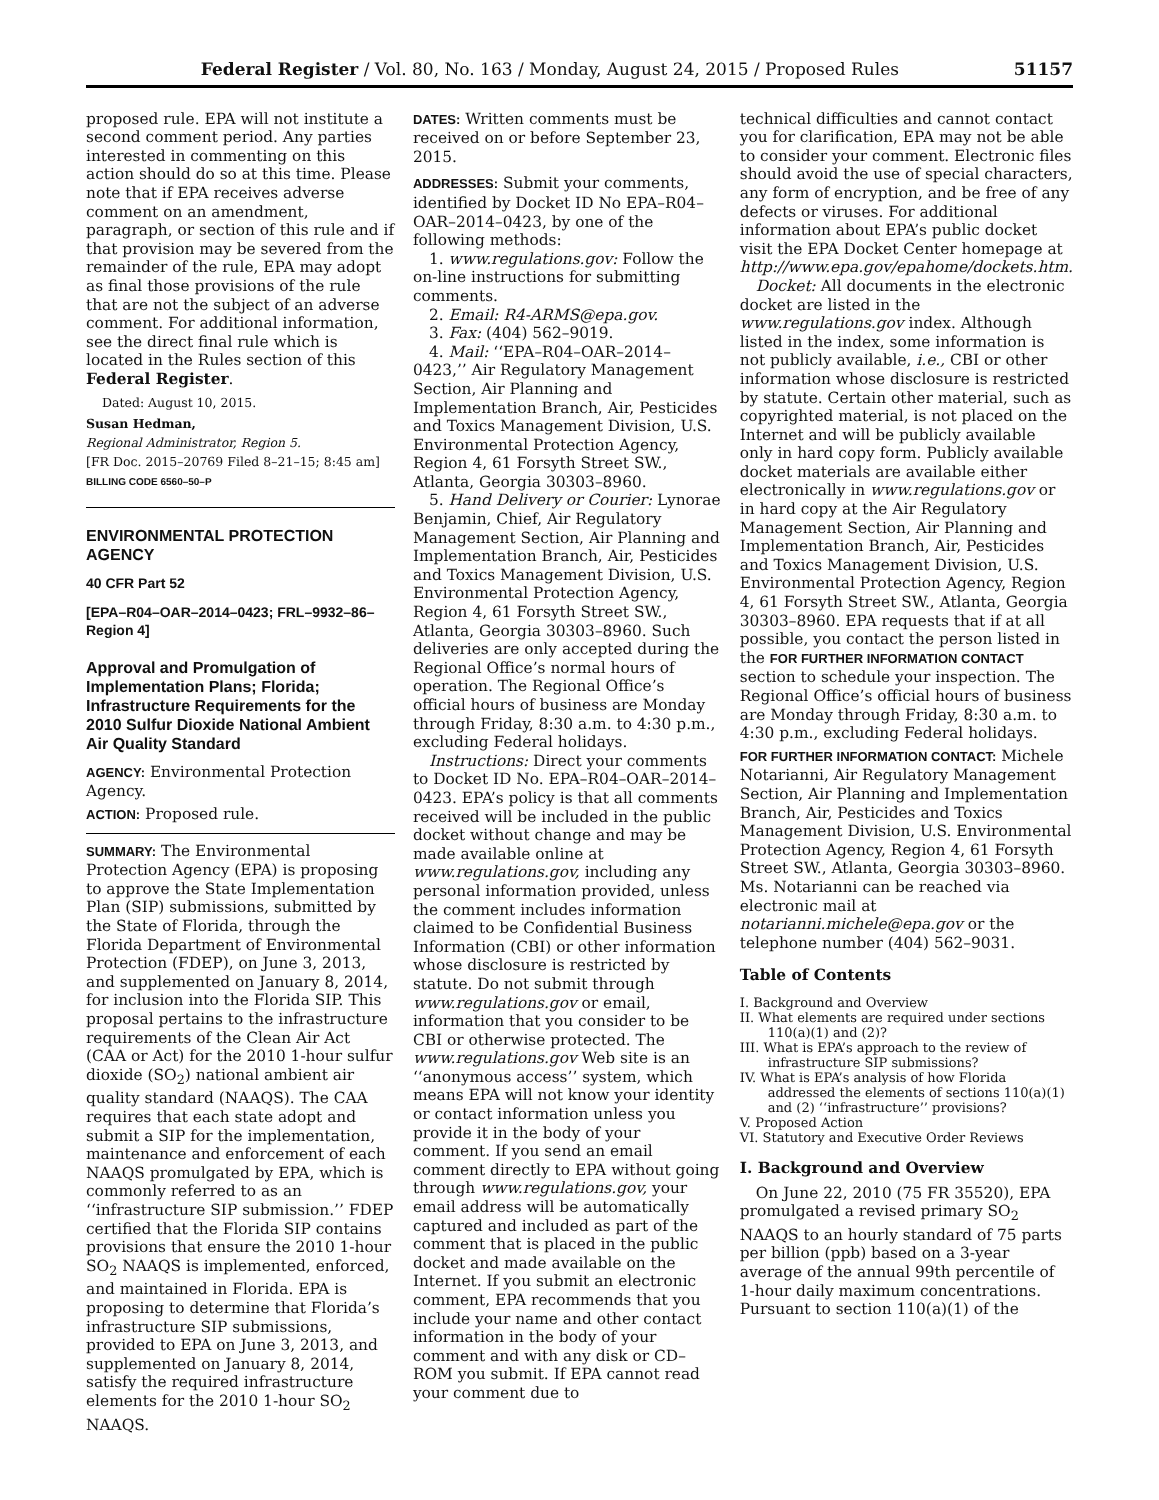Federal Register / Vol. 80, No. 163 / Monday, August 24, 2015 / Proposed Rules 51157
proposed rule. EPA will not institute a second comment period. Any parties interested in commenting on this action should do so at this time. Please note that if EPA receives adverse comment on an amendment, paragraph, or section of this rule and if that provision may be severed from the remainder of the rule, EPA may adopt as final those provisions of the rule that are not the subject of an adverse comment. For additional information, see the direct final rule which is located in the Rules section of this Federal Register.
Dated: August 10, 2015.
Susan Hedman,
Regional Administrator, Region 5.
[FR Doc. 2015–20769 Filed 8–21–15; 8:45 am]
BILLING CODE 6560–50–P
ENVIRONMENTAL PROTECTION AGENCY
40 CFR Part 52
[EPA–R04–OAR–2014–0423; FRL–9932–86–Region 4]
Approval and Promulgation of Implementation Plans; Florida; Infrastructure Requirements for the 2010 Sulfur Dioxide National Ambient Air Quality Standard
AGENCY: Environmental Protection Agency.
ACTION: Proposed rule.
SUMMARY: The Environmental Protection Agency (EPA) is proposing to approve the State Implementation Plan (SIP) submissions, submitted by the State of Florida, through the Florida Department of Environmental Protection (FDEP), on June 3, 2013, and supplemented on January 8, 2014, for inclusion into the Florida SIP. This proposal pertains to the infrastructure requirements of the Clean Air Act (CAA or Act) for the 2010 1-hour sulfur dioxide (SO<sub>2</sub>) national ambient air quality standard (NAAQS). The CAA requires that each state adopt and submit a SIP for the implementation, maintenance and enforcement of each NAAQS promulgated by EPA, which is commonly referred to as an ‘‘infrastructure SIP submission.’’ FDEP certified that the Florida SIP contains provisions that ensure the 2010 1-hour SO<sub>2</sub> NAAQS is implemented, enforced, and maintained in Florida. EPA is proposing to determine that Florida’s infrastructure SIP submissions, provided to EPA on June 3, 2013, and supplemented on January 8, 2014, satisfy the required infrastructure elements for the 2010 1-hour SO<sub>2</sub> NAAQS.
DATES: Written comments must be received on or before September 23, 2015.
ADDRESSES: Submit your comments, identified by Docket ID No EPA–R04–OAR–2014–0423, by one of the following methods:
1. www.regulations.gov: Follow the on-line instructions for submitting comments.
2. Email: R4-ARMS@epa.gov.
3. Fax: (404) 562–9019.
4. Mail: ‘‘EPA–R04–OAR–2014–0423,’’ Air Regulatory Management Section, Air Planning and Implementation Branch, Air, Pesticides and Toxics Management Division, U.S. Environmental Protection Agency, Region 4, 61 Forsyth Street SW., Atlanta, Georgia 30303–8960.
5. Hand Delivery or Courier: Lynorae Benjamin, Chief, Air Regulatory Management Section, Air Planning and Implementation Branch, Air, Pesticides and Toxics Management Division, U.S. Environmental Protection Agency, Region 4, 61 Forsyth Street SW., Atlanta, Georgia 30303–8960. Such deliveries are only accepted during the Regional Office’s normal hours of operation. The Regional Office’s official hours of business are Monday through Friday, 8:30 a.m. to 4:30 p.m., excluding Federal holidays.
Instructions: Direct your comments to Docket ID No. EPA–R04–OAR–2014–0423. EPA’s policy is that all comments received will be included in the public docket without change and may be made available online at www.regulations.gov, including any personal information provided, unless the comment includes information claimed to be Confidential Business Information (CBI) or other information whose disclosure is restricted by statute. Do not submit through www.regulations.gov or email, information that you consider to be CBI or otherwise protected. The www.regulations.gov Web site is an ‘‘anonymous access’’ system, which means EPA will not know your identity or contact information unless you provide it in the body of your comment. If you send an email comment directly to EPA without going through www.regulations.gov, your email address will be automatically captured and included as part of the comment that is placed in the public docket and made available on the Internet. If you submit an electronic comment, EPA recommends that you include your name and other contact information in the body of your comment and with any disk or CD–ROM you submit. If EPA cannot read your comment due to
technical difficulties and cannot contact you for clarification, EPA may not be able to consider your comment. Electronic files should avoid the use of special characters, any form of encryption, and be free of any defects or viruses. For additional information about EPA’s public docket visit the EPA Docket Center homepage at http://www.epa.gov/epahome/dockets.htm.
Docket: All documents in the electronic docket are listed in the www.regulations.gov index. Although listed in the index, some information is not publicly available, i.e., CBI or other information whose disclosure is restricted by statute. Certain other material, such as copyrighted material, is not placed on the Internet and will be publicly available only in hard copy form. Publicly available docket materials are available either electronically in www.regulations.gov or in hard copy at the Air Regulatory Management Section, Air Planning and Implementation Branch, Air, Pesticides and Toxics Management Division, U.S. Environmental Protection Agency, Region 4, 61 Forsyth Street SW., Atlanta, Georgia 30303–8960. EPA requests that if at all possible, you contact the person listed in the FOR FURTHER INFORMATION CONTACT section to schedule your inspection. The Regional Office’s official hours of business are Monday through Friday, 8:30 a.m. to 4:30 p.m., excluding Federal holidays.
FOR FURTHER INFORMATION CONTACT: Michele Notarianni, Air Regulatory Management Section, Air Planning and Implementation Branch, Air, Pesticides and Toxics Management Division, U.S. Environmental Protection Agency, Region 4, 61 Forsyth Street SW., Atlanta, Georgia 30303–8960. Ms. Notarianni can be reached via electronic mail at notarianni.michele@epa.gov or the telephone number (404) 562–9031.
Table of Contents
I. Background and Overview
II. What elements are required under sections 110(a)(1) and (2)?
III. What is EPA’s approach to the review of infrastructure SIP submissions?
IV. What is EPA’s analysis of how Florida addressed the elements of sections 110(a)(1) and (2) ‘‘infrastructure’’ provisions?
V. Proposed Action
VI. Statutory and Executive Order Reviews
I. Background and Overview
On June 22, 2010 (75 FR 35520), EPA promulgated a revised primary SO<sub>2</sub> NAAQS to an hourly standard of 75 parts per billion (ppb) based on a 3-year average of the annual 99th percentile of 1-hour daily maximum concentrations. Pursuant to section 110(a)(1) of the